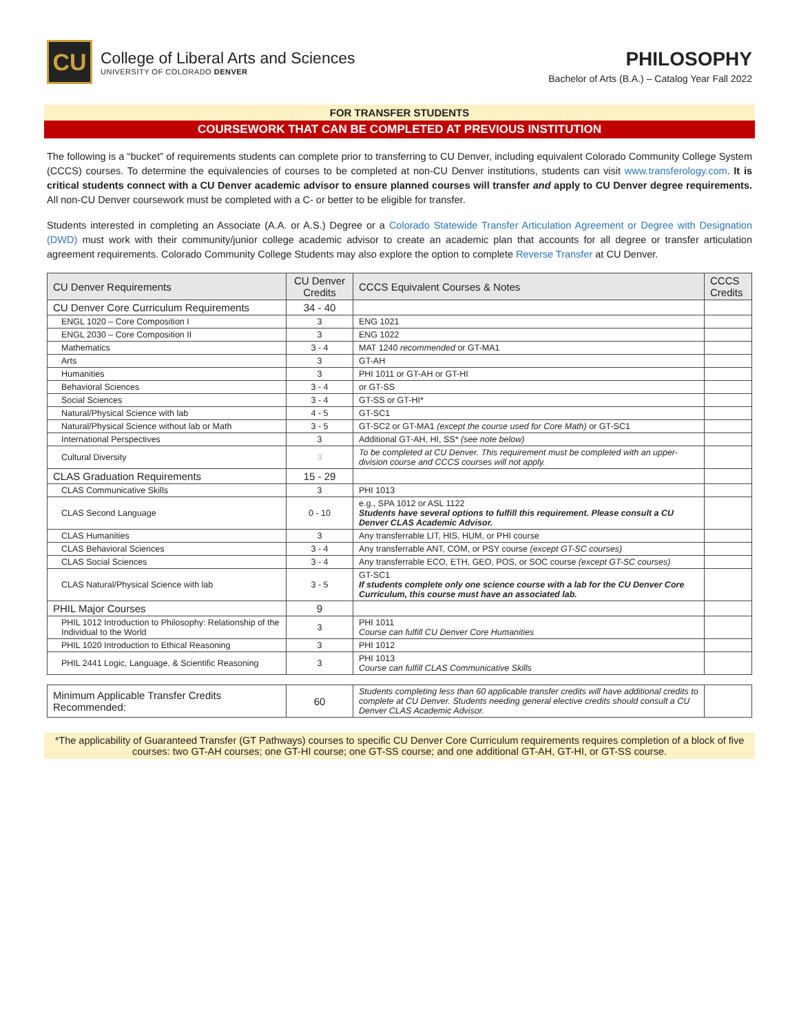CU
College of Liberal Arts and Sciences
UNIVERSITY OF COLORADO DENVER
PHILOSOPHY
Bachelor of Arts (B.A.) – Catalog Year Fall 2022
FOR TRANSFER STUDENTS
COURSEWORK THAT CAN BE COMPLETED AT PREVIOUS INSTITUTION
The following is a “bucket” of requirements students can complete prior to transferring to CU Denver, including equivalent Colorado Community College System (CCCS) courses. To determine the equivalencies of courses to be completed at non-CU Denver institutions, students can visit www.transferology.com. It is critical students connect with a CU Denver academic advisor to ensure planned courses will transfer and apply to CU Denver degree requirements. All non-CU Denver coursework must be completed with a C- or better to be eligible for transfer.
Students interested in completing an Associate (A.A. or A.S.) Degree or a Colorado Statewide Transfer Articulation Agreement or Degree with Designation (DWD) must work with their community/junior college academic advisor to create an academic plan that accounts for all degree or transfer articulation agreement requirements. Colorado Community College Students may also explore the option to complete Reverse Transfer at CU Denver.
| CU Denver Requirements | CU Denver Credits | CCCS Equivalent Courses & Notes | CCCS Credits |
| --- | --- | --- | --- |
| CU Denver Core Curriculum Requirements | 34 - 40 | | |
| ENGL 1020 – Core Composition I | 3 | ENG 1021 | |
| ENGL 2030 – Core Composition II | 3 | ENG 1022 | |
| Mathematics | 3 - 4 | MAT 1240 recommended or GT-MA1 | |
| Arts | 3 | GT-AH | |
| Humanities | 3 | PHI 1011 or GT-AH or GT-HI | |
| Behavioral Sciences | 3 - 4 | or GT-SS | |
| Social Sciences | 3 - 4 | GT-SS or GT-HI* | |
| Natural/Physical Science with lab | 4 - 5 | GT-SC1 | |
| Natural/Physical Science without lab or Math | 3 - 5 | GT-SC2 or GT-MA1 (except the course used for Core Math) or GT-SC1 | |
| International Perspectives | 3 | Additional GT-AH, HI, SS* (see note below) | |
| Cultural Diversity | 3 | To be completed at CU Denver. This requirement must be completed with an upper-division course and CCCS courses will not apply. | |
| CLAS Graduation Requirements | 15 - 29 | | |
| CLAS Communicative Skills | 3 | PHI 1013 | |
| CLAS Second Language | 0 - 10 | e.g., SPA 1012 or ASL 1122 Students have several options to fulfill this requirement. Please consult a CU Denver CLAS Academic Advisor. | |
| CLAS Humanities | 3 | Any transferrable LIT, HIS, HUM, or PHI course | |
| CLAS Behavioral Sciences | 3 - 4 | Any transferrable ANT, COM, or PSY course (except GT-SC courses) | |
| CLAS Social Sciences | 3 - 4 | Any transferrable ECO, ETH, GEO, POS, or SOC course (except GT-SC courses) | |
| CLAS Natural/Physical Science with lab | 3 - 5 | GT-SC1 If students complete only one science course with a lab for the CU Denver Core Curriculum, this course must have an associated lab. | |
| PHIL Major Courses | 9 | | |
| PHIL 1012 Introduction to Philosophy: Relationship of the Individual to the World | 3 | PHI 1011 Course can fulfill CU Denver Core Humanities | |
| PHIL 1020 Introduction to Ethical Reasoning | 3 | PHI 1012 | |
| PHIL 2441 Logic, Language, & Scientific Reasoning | 3 | PHI 1013 Course can fulfill CLAS Communicative Skills | |
| Minimum Applicable Transfer Credits Recommended: | 60 | Students completing less than 60 applicable transfer credits will have additional credits to complete at CU Denver. Students needing general elective credits should consult a CU Denver CLAS Academic Advisor. | |
*The applicability of Guaranteed Transfer (GT Pathways) courses to specific CU Denver Core Curriculum requirements requires completion of a block of five courses: two GT-AH courses; one GT-HI course; one GT-SS course; and one additional GT-AH, GT-HI, or GT-SS course.